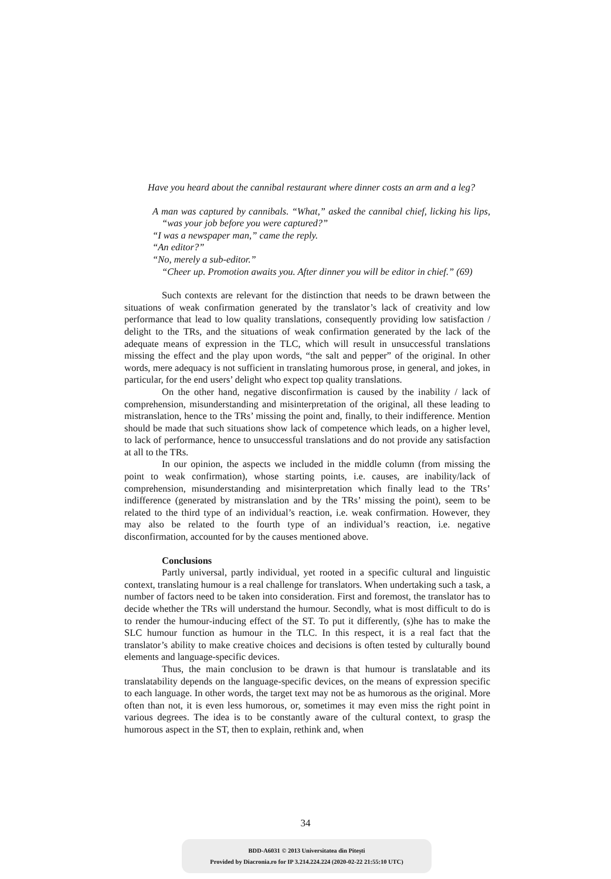Have you heard about the cannibal restaurant where dinner costs an arm and a leg?
A man was captured by cannibals. “What,” asked the cannibal chief, licking his lips, “was your job before you were captured?”
“I was a newspaper man,” came the reply.
“An editor?”
“No, merely a sub-editor.”
“Cheer up. Promotion awaits you. After dinner you will be editor in chief.” (69)
Such contexts are relevant for the distinction that needs to be drawn between the situations of weak confirmation generated by the translator’s lack of creativity and low performance that lead to low quality translations, consequently providing low satisfaction / delight to the TRs, and the situations of weak confirmation generated by the lack of the adequate means of expression in the TLC, which will result in unsuccessful translations missing the effect and the play upon words, “the salt and pepper” of the original. In other words, mere adequacy is not sufficient in translating humorous prose, in general, and jokes, in particular, for the end users’ delight who expect top quality translations.
On the other hand, negative disconfirmation is caused by the inability / lack of comprehension, misunderstanding and misinterpretation of the original, all these leading to mistranslation, hence to the TRs’ missing the point and, finally, to their indifference. Mention should be made that such situations show lack of competence which leads, on a higher level, to lack of performance, hence to unsuccessful translations and do not provide any satisfaction at all to the TRs.
In our opinion, the aspects we included in the middle column (from missing the point to weak confirmation), whose starting points, i.e. causes, are inability/lack of comprehension, misunderstanding and misinterpretation which finally lead to the TRs’ indifference (generated by mistranslation and by the TRs’ missing the point), seem to be related to the third type of an individual’s reaction, i.e. weak confirmation. However, they may also be related to the fourth type of an individual’s reaction, i.e. negative disconfirmation, accounted for by the causes mentioned above.
Conclusions
Partly universal, partly individual, yet rooted in a specific cultural and linguistic context, translating humour is a real challenge for translators. When undertaking such a task, a number of factors need to be taken into consideration. First and foremost, the translator has to decide whether the TRs will understand the humour. Secondly, what is most difficult to do is to render the humour-inducing effect of the ST. To put it differently, (s)he has to make the SLC humour function as humour in the TLC. In this respect, it is a real fact that the translator’s ability to make creative choices and decisions is often tested by culturally bound elements and language-specific devices.
Thus, the main conclusion to be drawn is that humour is translatable and its translatability depends on the language-specific devices, on the means of expression specific to each language. In other words, the target text may not be as humorous as the original. More often than not, it is even less humorous, or, sometimes it may even miss the right point in various degrees. The idea is to be constantly aware of the cultural context, to grasp the humorous aspect in the ST, then to explain, rethink and, when
34
BDD-A6031 © 2013 Universitatea din Pitești
Provided by Diacronia.ro for IP 3.214.224.224 (2020-02-22 21:55:10 UTC)